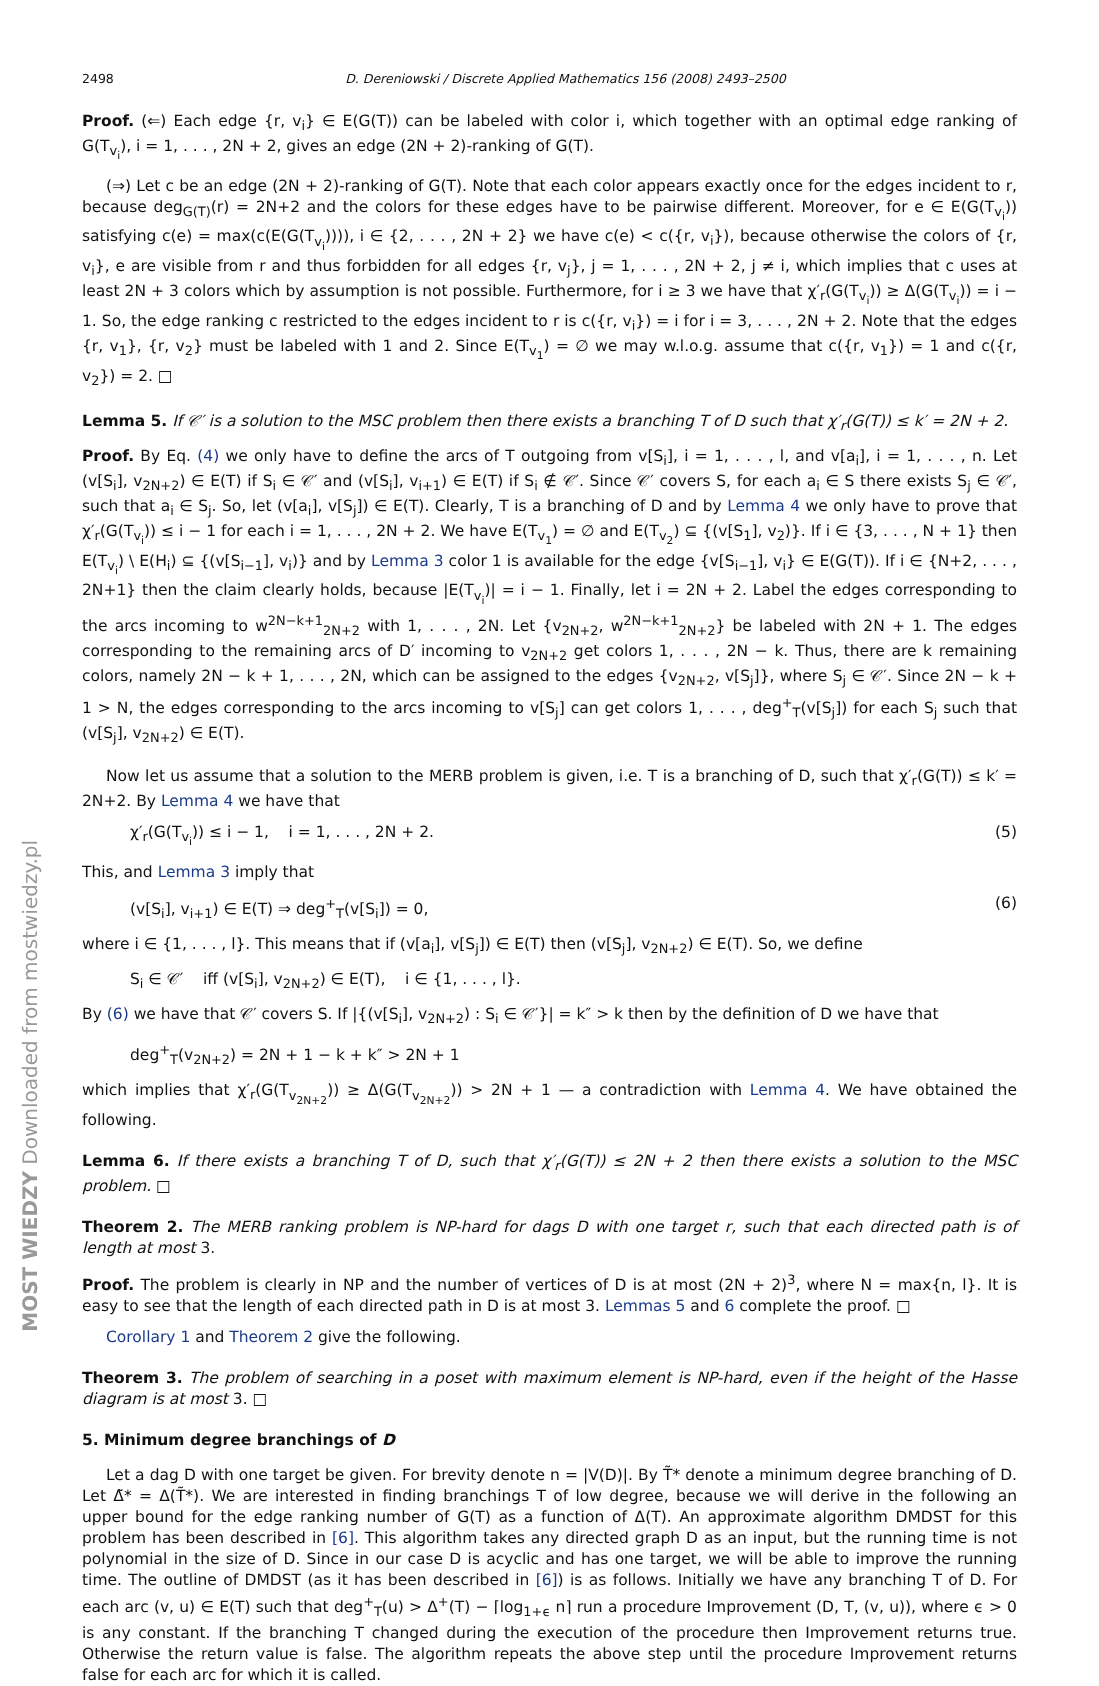MOST WIEDZY Downloaded from mostwiedzy.pl
2498 D. Dereniowski / Discrete Applied Mathematics 156 (2008) 2493–2500
Proof. (⇐) Each edge {r, v<sub>i</sub>} ∈ E(G(T)) can be labeled with color i, which together with an optimal edge ranking of G(T<sub>v<sub>i</sub></sub>), i = 1, . . . , 2N + 2, gives an edge (2N + 2)-ranking of G(T).
(⇒) Let c be an edge (2N + 2)-ranking of G(T). Note that each color appears exactly once for the edges incident to r, because deg<sub>G(T)</sub>(r) = 2N+2 and the colors for these edges have to be pairwise different. Moreover, for e ∈ E(G(T<sub>v<sub>i</sub></sub>)) satisfying c(e) = max(c(E(G(T<sub>v<sub>i</sub></sub>)))), i ∈ {2, . . . , 2N + 2} we have c(e) < c({r, v<sub>i</sub>}), because otherwise the colors of {r, v<sub>i</sub>}, e are visible from r and thus forbidden for all edges {r, v<sub>j</sub>}, j = 1, . . . , 2N + 2, j ≠ i, which implies that c uses at least 2N + 3 colors which by assumption is not possible. Furthermore, for i ≥ 3 we have that χ′<sub>r</sub>(G(T<sub>v<sub>i</sub></sub>)) ≥ Δ(G(T<sub>v<sub>i</sub></sub>)) = i − 1. So, the edge ranking c restricted to the edges incident to r is c({r, v<sub>i</sub>}) = i for i = 3, . . . , 2N + 2. Note that the edges {r, v<sub>1</sub>}, {r, v<sub>2</sub>} must be labeled with 1 and 2. Since E(T<sub>v<sub>1</sub></sub>) = ∅ we may w.l.o.g. assume that c({r, v<sub>1</sub>}) = 1 and c({r, v<sub>2</sub>}) = 2. □
Lemma 5. If 𝒞′ is a solution to the MSC problem then there exists a branching T of D such that χ′<sub>r</sub>(G(T)) ≤ k′ = 2N + 2.
Proof. By Eq. (4) we only have to define the arcs of T outgoing from v[S<sub>i</sub>], i = 1, . . . , l, and v[a<sub>i</sub>], i = 1, . . . , n. Let (v[S<sub>i</sub>], v<sub>2N+2</sub>) ∈ E(T) if S<sub>i</sub> ∈ 𝒞′ and (v[S<sub>i</sub>], v<sub>i+1</sub>) ∈ E(T) if S<sub>i</sub> ∉ 𝒞′. Since 𝒞′ covers S, for each a<sub>i</sub> ∈ S there exists S<sub>j</sub> ∈ 𝒞′, such that a<sub>i</sub> ∈ S<sub>j</sub>. So, let (v[a<sub>i</sub>], v[S<sub>j</sub>]) ∈ E(T). Clearly, T is a branching of D and by Lemma 4 we only have to prove that χ′<sub>r</sub>(G(T<sub>v<sub>i</sub></sub>)) ≤ i − 1 for each i = 1, . . . , 2N + 2. We have E(T<sub>v<sub>1</sub></sub>) = ∅ and E(T<sub>v<sub>2</sub></sub>) ⊆ {(v[S<sub>1</sub>], v<sub>2</sub>)}. If i ∈ {3, . . . , N + 1} then E(T<sub>v<sub>i</sub></sub>) \ E(H<sub>i</sub>) ⊆ {(v[S<sub>i−1</sub>], v<sub>i</sub>)} and by Lemma 3 color 1 is available for the edge {v[S<sub>i−1</sub>], v<sub>i</sub>} ∈ E(G(T)). If i ∈ {N+2, . . . , 2N+1} then the claim clearly holds, because |E(T<sub>v<sub>i</sub></sub>)| = i − 1. Finally, let i = 2N + 2. Label the edges corresponding to the arcs incoming to w<sup>2N−k+1</sup><sub>2N+2</sub> with 1, . . . , 2N. Let {v<sub>2N+2</sub>, w<sup>2N−k+1</sup><sub>2N+2</sub>} be labeled with 2N + 1. The edges corresponding to the remaining arcs of D′ incoming to v<sub>2N+2</sub> get colors 1, . . . , 2N − k. Thus, there are k remaining colors, namely 2N − k + 1, . . . , 2N, which can be assigned to the edges {v<sub>2N+2</sub>, v[S<sub>j</sub>]}, where S<sub>j</sub> ∈ 𝒞′. Since 2N − k + 1 > N, the edges corresponding to the arcs incoming to v[S<sub>j</sub>] can get colors 1, . . . , deg<sup>+</sup><sub>T</sub>(v[S<sub>j</sub>]) for each S<sub>j</sub> such that (v[S<sub>j</sub>], v<sub>2N+2</sub>) ∈ E(T).
Now let us assume that a solution to the MERB problem is given, i.e. T is a branching of D, such that χ′<sub>r</sub>(G(T)) ≤ k′ = 2N+2. By Lemma 4 we have that
χ′<sub>r</sub>(G(T<sub>v<sub>i</sub></sub>)) ≤ i − 1, i = 1, . . . , 2N + 2. (5)
This, and Lemma 3 imply that
(v[S<sub>i</sub>], v<sub>i+1</sub>) ∈ E(T) ⇒ deg<sup>+</sup><sub>T</sub>(v[S<sub>i</sub>]) = 0, (6)
where i ∈ {1, . . . , l}. This means that if (v[a<sub>i</sub>], v[S<sub>j</sub>]) ∈ E(T) then (v[S<sub>j</sub>], v<sub>2N+2</sub>) ∈ E(T). So, we define
S<sub>i</sub> ∈ 𝒞′ iff (v[S<sub>i</sub>], v<sub>2N+2</sub>) ∈ E(T), i ∈ {1, . . . , l}.
By (6) we have that 𝒞′ covers S. If |{(v[S<sub>i</sub>], v<sub>2N+2</sub>) : S<sub>i</sub> ∈ 𝒞′}| = k″ > k then by the definition of D we have that
deg<sup>+</sup><sub>T</sub>(v<sub>2N+2</sub>) = 2N + 1 − k + k″ > 2N + 1
which implies that χ′<sub>r</sub>(G(T<sub>v<sub>2N+2</sub></sub>)) ≥ Δ(G(T<sub>v<sub>2N+2</sub></sub>)) > 2N + 1 — a contradiction with Lemma 4. We have obtained the following.
Lemma 6. If there exists a branching T of D, such that χ′<sub>r</sub>(G(T)) ≤ 2N + 2 then there exists a solution to the MSC problem. □
Theorem 2. The MERB ranking problem is NP-hard for dags D with one target r, such that each directed path is of length at most 3.
Proof. The problem is clearly in NP and the number of vertices of D is at most (2N + 2)<sup>3</sup>, where N = max{n, l}. It is easy to see that the length of each directed path in D is at most 3. Lemmas 5 and 6 complete the proof. □
Corollary 1 and Theorem 2 give the following.
Theorem 3. The problem of searching in a poset with maximum element is NP-hard, even if the height of the Hasse diagram is at most 3. □
5. Minimum degree branchings of D
Let a dag D with one target be given. For brevity denote n = |V(D)|. By T̃* denote a minimum degree branching of D. Let Δ̃* = Δ(T̃*). We are interested in finding branchings T of low degree, because we will derive in the following an upper bound for the edge ranking number of G(T) as a function of Δ(T). An approximate algorithm DMDST for this problem has been described in [6]. This algorithm takes any directed graph D as an input, but the running time is not polynomial in the size of D. Since in our case D is acyclic and has one target, we will be able to improve the running time. The outline of DMDST (as it has been described in [6]) is as follows. Initially we have any branching T of D. For each arc (v, u) ∈ E(T) such that deg<sup>+</sup><sub>T</sub>(u) > Δ<sup>+</sup>(T) − ⌈log<sub>1+ϵ</sub> n⌉ run a procedure Improvement (D, T, (v, u)), where ϵ > 0 is any constant. If the branching T changed during the execution of the procedure then Improvement returns true. Otherwise the return value is false. The algorithm repeats the above step until the procedure Improvement returns false for each arc for which it is called.